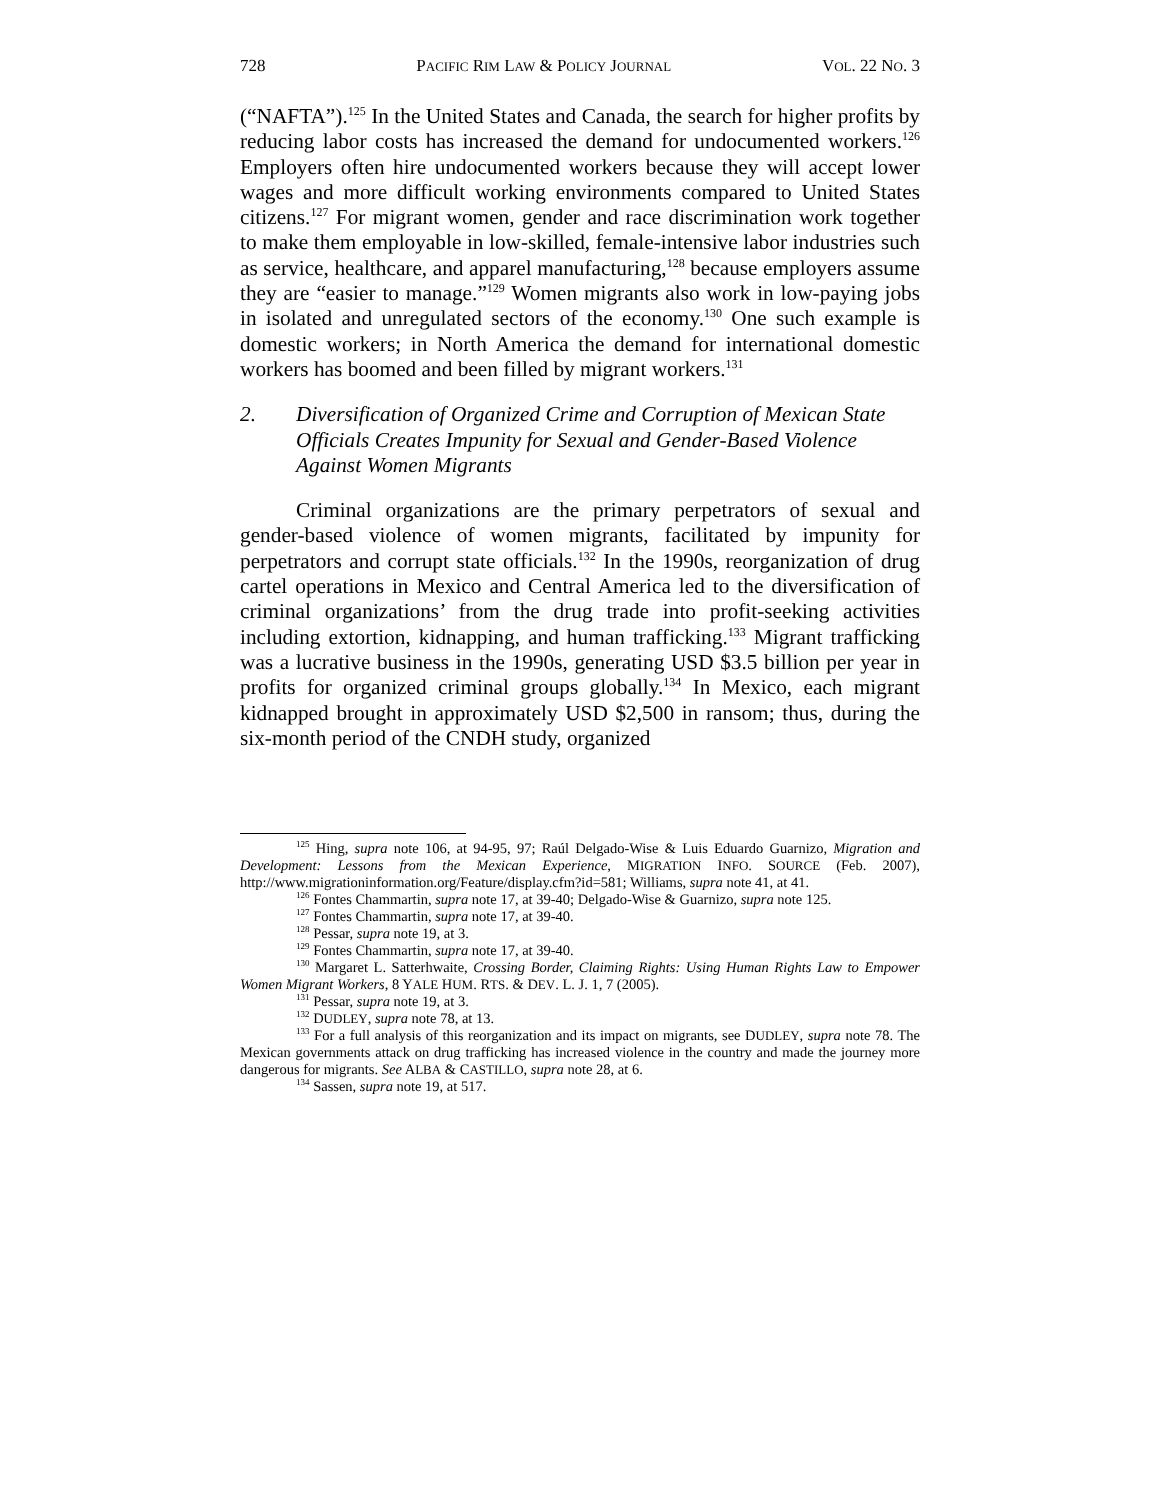728 PACIFIC RIM LAW & POLICY JOURNAL VOL. 22 NO. 3
(“NAFTA”).<sup>125</sup> In the United States and Canada, the search for higher profits by reducing labor costs has increased the demand for undocumented workers.<sup>126</sup> Employers often hire undocumented workers because they will accept lower wages and more difficult working environments compared to United States citizens.<sup>127</sup> For migrant women, gender and race discrimination work together to make them employable in low-skilled, female-intensive labor industries such as service, healthcare, and apparel manufacturing,<sup>128</sup> because employers assume they are “easier to manage.”<sup>129</sup> Women migrants also work in low-paying jobs in isolated and unregulated sectors of the economy.<sup>130</sup> One such example is domestic workers; in North America the demand for international domestic workers has boomed and been filled by migrant workers.<sup>131</sup>
2. Diversification of Organized Crime and Corruption of Mexican State Officials Creates Impunity for Sexual and Gender-Based Violence Against Women Migrants
Criminal organizations are the primary perpetrators of sexual and gender-based violence of women migrants, facilitated by impunity for perpetrators and corrupt state officials.<sup>132</sup> In the 1990s, reorganization of drug cartel operations in Mexico and Central America led to the diversification of criminal organizations’ from the drug trade into profit-seeking activities including extortion, kidnapping, and human trafficking.<sup>133</sup> Migrant trafficking was a lucrative business in the 1990s, generating USD $3.5 billion per year in profits for organized criminal groups globally.<sup>134</sup> In Mexico, each migrant kidnapped brought in approximately USD $2,500 in ransom; thus, during the six-month period of the CNDH study, organized
<sup>125</sup> Hing, supra note 106, at 94-95, 97; Raúl Delgado-Wise & Luis Eduardo Guarnizo, Migration and Development: Lessons from the Mexican Experience, MIGRATION INFO. SOURCE (Feb. 2007), http://www.migrationinformation.org/Feature/display.cfm?id=581; Williams, supra note 41, at 41.
<sup>126</sup> Fontes Chammartin, supra note 17, at 39-40; Delgado-Wise & Guarnizo, supra note 125.
<sup>127</sup> Fontes Chammartin, supra note 17, at 39-40.
<sup>128</sup> Pessar, supra note 19, at 3.
<sup>129</sup> Fontes Chammartin, supra note 17, at 39-40.
<sup>130</sup> Margaret L. Satterhwaite, Crossing Border, Claiming Rights: Using Human Rights Law to Empower Women Migrant Workers, 8 YALE HUM. RTS. & DEV. L. J. 1, 7 (2005).
<sup>131</sup> Pessar, supra note 19, at 3.
<sup>132</sup> DUDLEY, supra note 78, at 13.
<sup>133</sup> For a full analysis of this reorganization and its impact on migrants, see DUDLEY, supra note 78. The Mexican governments attack on drug trafficking has increased violence in the country and made the journey more dangerous for migrants. See ALBA & CASTILLO, supra note 28, at 6.
<sup>134</sup> Sassen, supra note 19, at 517.